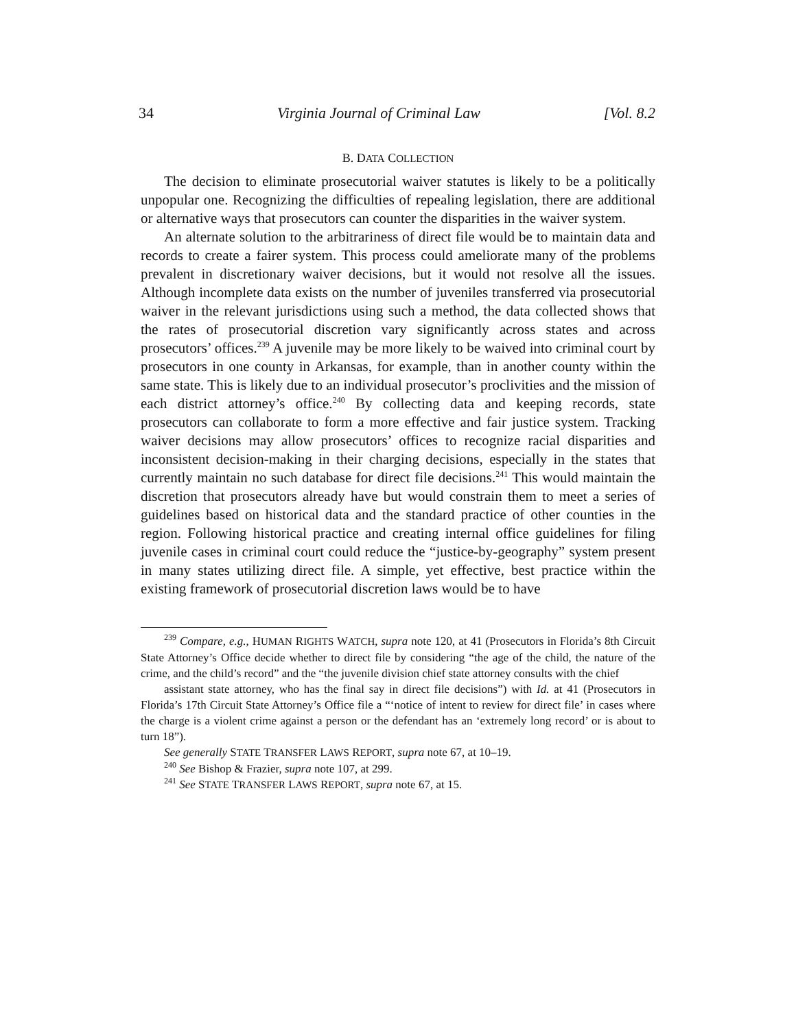34 Virginia Journal of Criminal Law [Vol. 8.2
B. DATA COLLECTION
The decision to eliminate prosecutorial waiver statutes is likely to be a politically unpopular one. Recognizing the difficulties of repealing legislation, there are additional or alternative ways that prosecutors can counter the disparities in the waiver system.
An alternate solution to the arbitrariness of direct file would be to maintain data and records to create a fairer system. This process could ameliorate many of the problems prevalent in discretionary waiver decisions, but it would not resolve all the issues. Although incomplete data exists on the number of juveniles transferred via prosecutorial waiver in the relevant jurisdictions using such a method, the data collected shows that the rates of prosecutorial discretion vary significantly across states and across prosecutors’ offices.<sup>239</sup> A juvenile may be more likely to be waived into criminal court by prosecutors in one county in Arkansas, for example, than in another county within the same state. This is likely due to an individual prosecutor’s proclivities and the mission of each district attorney’s office.<sup>240</sup> By collecting data and keeping records, state prosecutors can collaborate to form a more effective and fair justice system. Tracking waiver decisions may allow prosecutors’ offices to recognize racial disparities and inconsistent decision-making in their charging decisions, especially in the states that currently maintain no such database for direct file decisions.<sup>241</sup> This would maintain the discretion that prosecutors already have but would constrain them to meet a series of guidelines based on historical data and the standard practice of other counties in the region. Following historical practice and creating internal office guidelines for filing juvenile cases in criminal court could reduce the “justice-by-geography” system present in many states utilizing direct file. A simple, yet effective, best practice within the existing framework of prosecutorial discretion laws would be to have
<sup>239</sup> Compare, e.g., HUMAN RIGHTS WATCH, supra note 120, at 41 (Prosecutors in Florida’s 8th Circuit State Attorney’s Office decide whether to direct file by considering “the age of the child, the nature of the crime, and the child’s record” and the “the juvenile division chief state attorney consults with the chief
assistant state attorney, who has the final say in direct file decisions”) with Id. at 41 (Prosecutors in Florida’s 17th Circuit State Attorney’s Office file a “‘notice of intent to review for direct file’ in cases where the charge is a violent crime against a person or the defendant has an ‘extremely long record’ or is about to turn 18”).
See generally STATE TRANSFER LAWS REPORT, supra note 67, at 10–19.
<sup>240</sup> See Bishop & Frazier, supra note 107, at 299.
<sup>241</sup> See STATE TRANSFER LAWS REPORT, supra note 67, at 15.